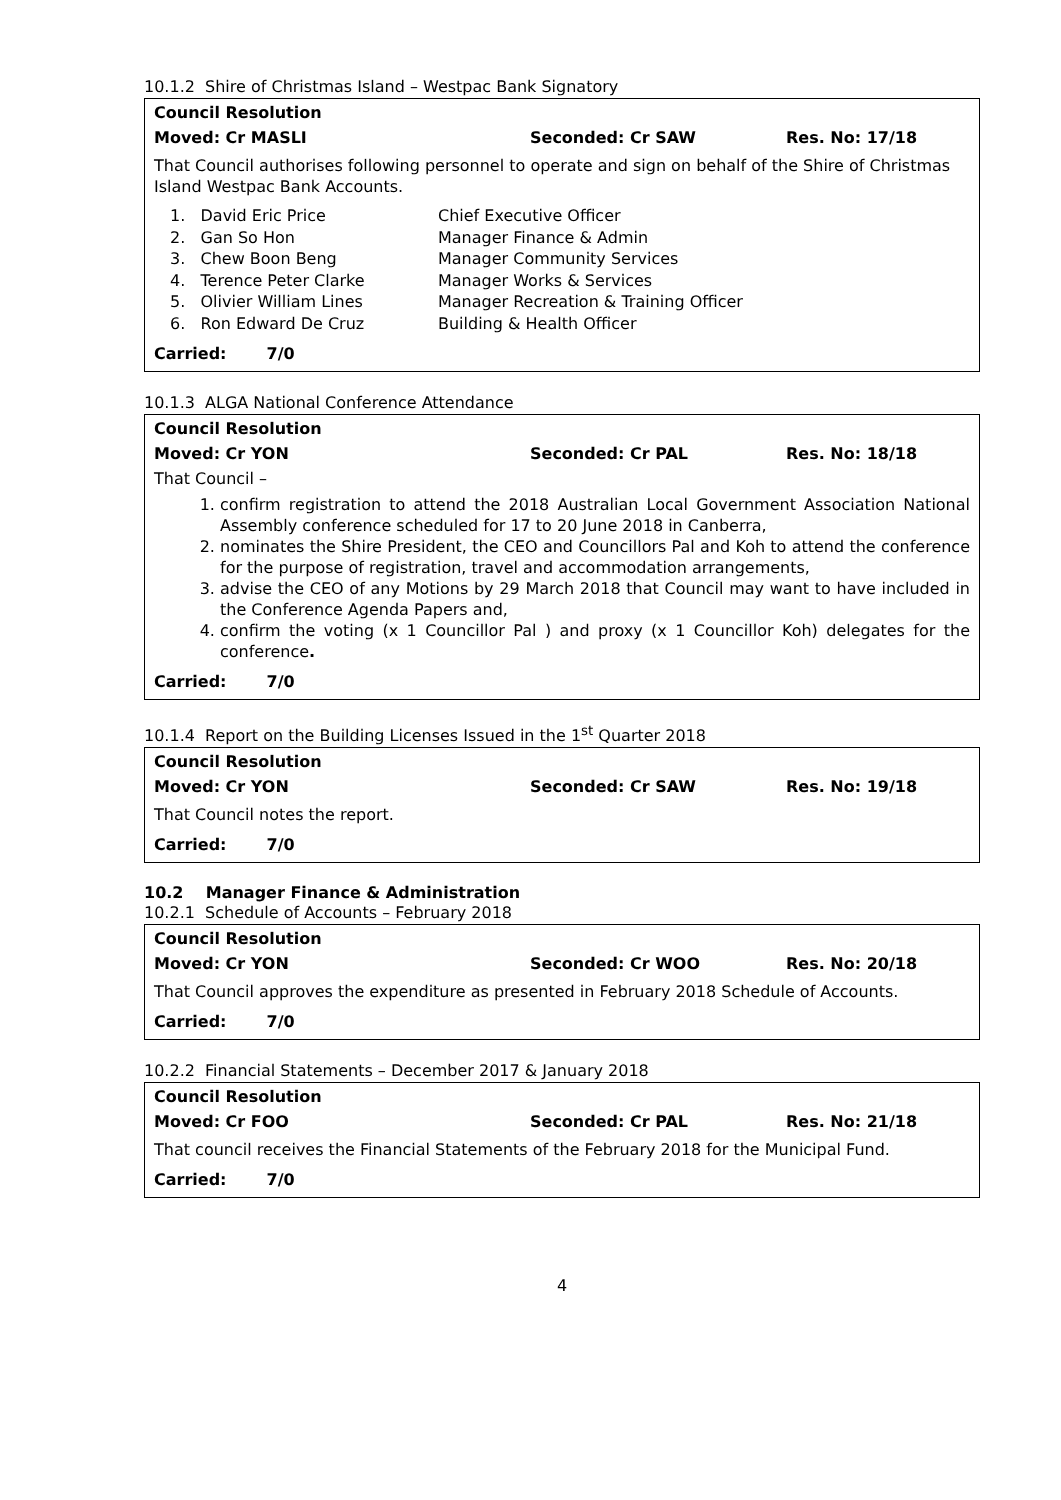10.1.2 Shire of Christmas Island – Westpac Bank Signatory
Council Resolution
Moved: Cr MASLI Seconded: Cr SAW Res. No: 17/18
That Council authorises following personnel to operate and sign on behalf of the Shire of Christmas Island Westpac Bank Accounts.
1. David Eric Price Chief Executive Officer
2. Gan So Hon Manager Finance & Admin
3. Chew Boon Beng Manager Community Services
4. Terence Peter Clarke Manager Works & Services
5. Olivier William Lines Manager Recreation & Training Officer
6. Ron Edward De Cruz Building & Health Officer
Carried: 7/0
10.1.3 ALGA National Conference Attendance
Council Resolution
Moved: Cr YON Seconded: Cr PAL Res. No: 18/18
That Council –
1. confirm registration to attend the 2018 Australian Local Government Association National Assembly conference scheduled for 17 to 20 June 2018 in Canberra,
2. nominates the Shire President, the CEO and Councillors Pal and Koh to attend the conference for the purpose of registration, travel and accommodation arrangements,
3. advise the CEO of any Motions by 29 March 2018 that Council may want to have included in the Conference Agenda Papers and,
4. confirm the voting (x 1 Councillor Pal ) and proxy (x 1 Councillor Koh) delegates for the conference.
Carried: 7/0
10.1.4 Report on the Building Licenses Issued in the 1<sup>st</sup> Quarter 2018
Council Resolution
Moved: Cr YON Seconded: Cr SAW Res. No: 19/18
That Council notes the report.
Carried: 7/0
10.2 Manager Finance & Administration
10.2.1 Schedule of Accounts – February 2018
Council Resolution
Moved: Cr YON Seconded: Cr WOO Res. No: 20/18
That Council approves the expenditure as presented in February 2018 Schedule of Accounts.
Carried: 7/0
10.2.2 Financial Statements – December 2017 & January 2018
Council Resolution
Moved: Cr FOO Seconded: Cr PAL Res. No: 21/18
That council receives the Financial Statements of the February 2018 for the Municipal Fund.
Carried: 7/0
4